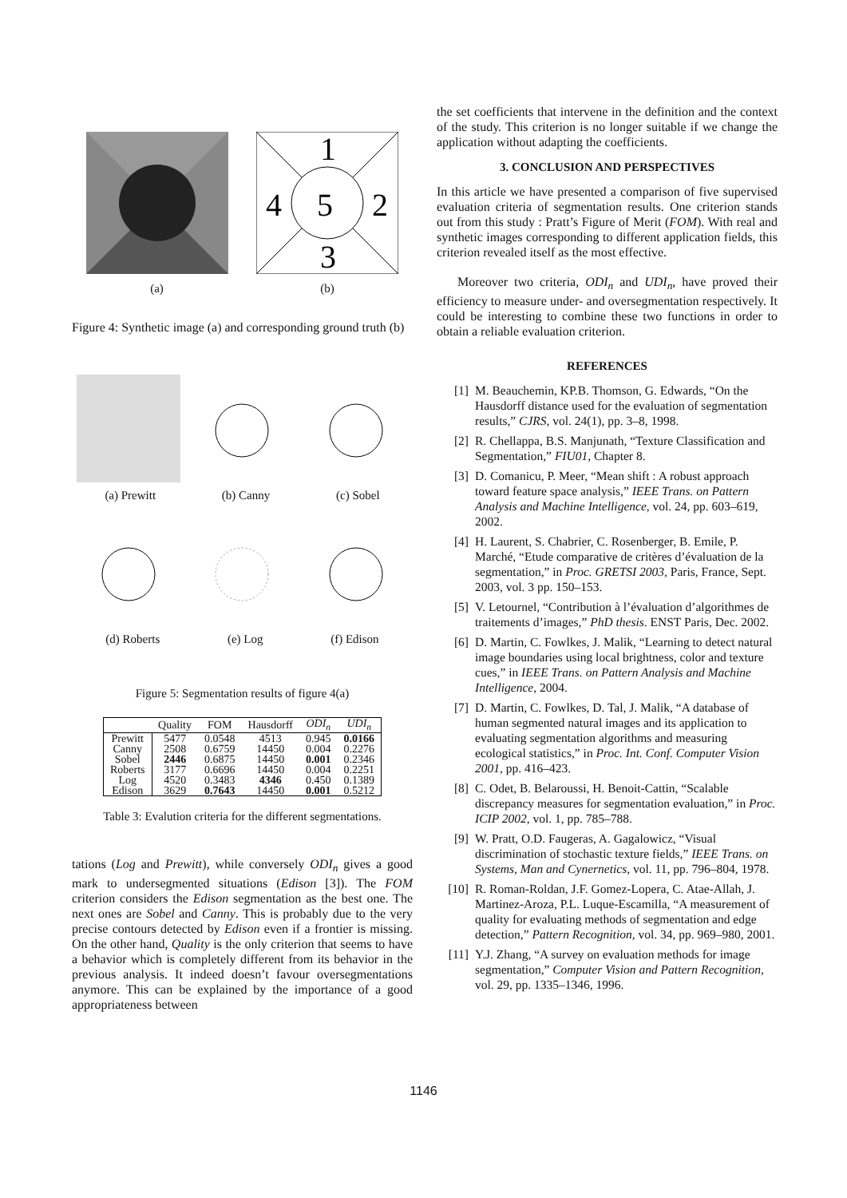1
2
3
4
5
(a) (b)
Figure 4: Synthetic image (a) and corresponding ground truth (b)
(a) Prewitt (b) Canny (c) Sobel
(d) Roberts (e) Log (f) Edison
Figure 5: Segmentation results of figure 4(a)
| | Quality | FOM | Hausdorff | ODI<sub>n</sub> | UDI<sub>n</sub> |
| --- | --- | --- | --- | --- | --- |
| Prewitt | 5477 | 0.0548 | 4513 | 0.945 | 0.0166 |
| Canny | 2508 | 0.6759 | 14450 | 0.004 | 0.2276 |
| Sobel | 2446 | 0.6875 | 14450 | 0.001 | 0.2346 |
| Roberts | 3177 | 0.6696 | 14450 | 0.004 | 0.2251 |
| Log | 4520 | 0.3483 | 4346 | 0.450 | 0.1389 |
| Edison | 3629 | 0.7643 | 14450 | 0.001 | 0.5212 |
Table 3: Evalution criteria for the different segmentations.
tations (Log and Prewitt), while conversely ODI<sub>n</sub> gives a good mark to undersegmented situations (Edison [3]). The FOM criterion considers the Edison segmentation as the best one. The next ones are Sobel and Canny. This is probably due to the very precise contours detected by Edison even if a frontier is missing. On the other hand, Quality is the only criterion that seems to have a behavior which is completely different from its behavior in the previous analysis. It indeed doesn’t favour oversegmentations anymore. This can be explained by the importance of a good appropriateness between
the set coefficients that intervene in the definition and the context of the study. This criterion is no longer suitable if we change the application without adapting the coefficients.
3. CONCLUSION AND PERSPECTIVES
In this article we have presented a comparison of five supervised evaluation criteria of segmentation results. One criterion stands out from this study : Pratt’s Figure of Merit (FOM). With real and synthetic images corresponding to different application fields, this criterion revealed itself as the most effective.
Moreover two criteria, ODI<sub>n</sub> and UDI<sub>n</sub>, have proved their efficiency to measure under- and oversegmentation respectively. It could be interesting to combine these two functions in order to obtain a reliable evaluation criterion.
REFERENCES
[1] M. Beauchemin, KP.B. Thomson, G. Edwards, “On the Hausdorff distance used for the evaluation of segmentation results,” CJRS, vol. 24(1), pp. 3–8, 1998.
[2] R. Chellappa, B.S. Manjunath, “Texture Classification and Segmentation,” FIU01, Chapter 8.
[3] D. Comanicu, P. Meer, “Mean shift : A robust approach toward feature space analysis,” IEEE Trans. on Pattern Analysis and Machine Intelligence, vol. 24, pp. 603–619, 2002.
[4] H. Laurent, S. Chabrier, C. Rosenberger, B. Emile, P. Marché, “Etude comparative de critères d’évaluation de la segmentation,” in Proc. GRETSI 2003, Paris, France, Sept. 2003, vol. 3 pp. 150–153.
[5] V. Letournel, “Contribution à l’évaluation d’algorithmes de traitements d’images,” PhD thesis. ENST Paris, Dec. 2002.
[6] D. Martin, C. Fowlkes, J. Malik, “Learning to detect natural image boundaries using local brightness, color and texture cues,” in IEEE Trans. on Pattern Analysis and Machine Intelligence, 2004.
[7] D. Martin, C. Fowlkes, D. Tal, J. Malik, “A database of human segmented natural images and its application to evaluating segmentation algorithms and measuring ecological statistics,” in Proc. Int. Conf. Computer Vision 2001, pp. 416–423.
[8] C. Odet, B. Belaroussi, H. Benoit-Cattin, “Scalable discrepancy measures for segmentation evaluation,” in Proc. ICIP 2002, vol. 1, pp. 785–788.
[9] W. Pratt, O.D. Faugeras, A. Gagalowicz, “Visual discrimination of stochastic texture fields,” IEEE Trans. on Systems, Man and Cynernetics, vol. 11, pp. 796–804, 1978.
[10] R. Roman-Roldan, J.F. Gomez-Lopera, C. Atae-Allah, J. Martinez-Aroza, P.L. Luque-Escamilla, “A measurement of quality for evaluating methods of segmentation and edge detection,” Pattern Recognition, vol. 34, pp. 969–980, 2001.
[11] Y.J. Zhang, “A survey on evaluation methods for image segmentation,” Computer Vision and Pattern Recognition, vol. 29, pp. 1335–1346, 1996.
1146